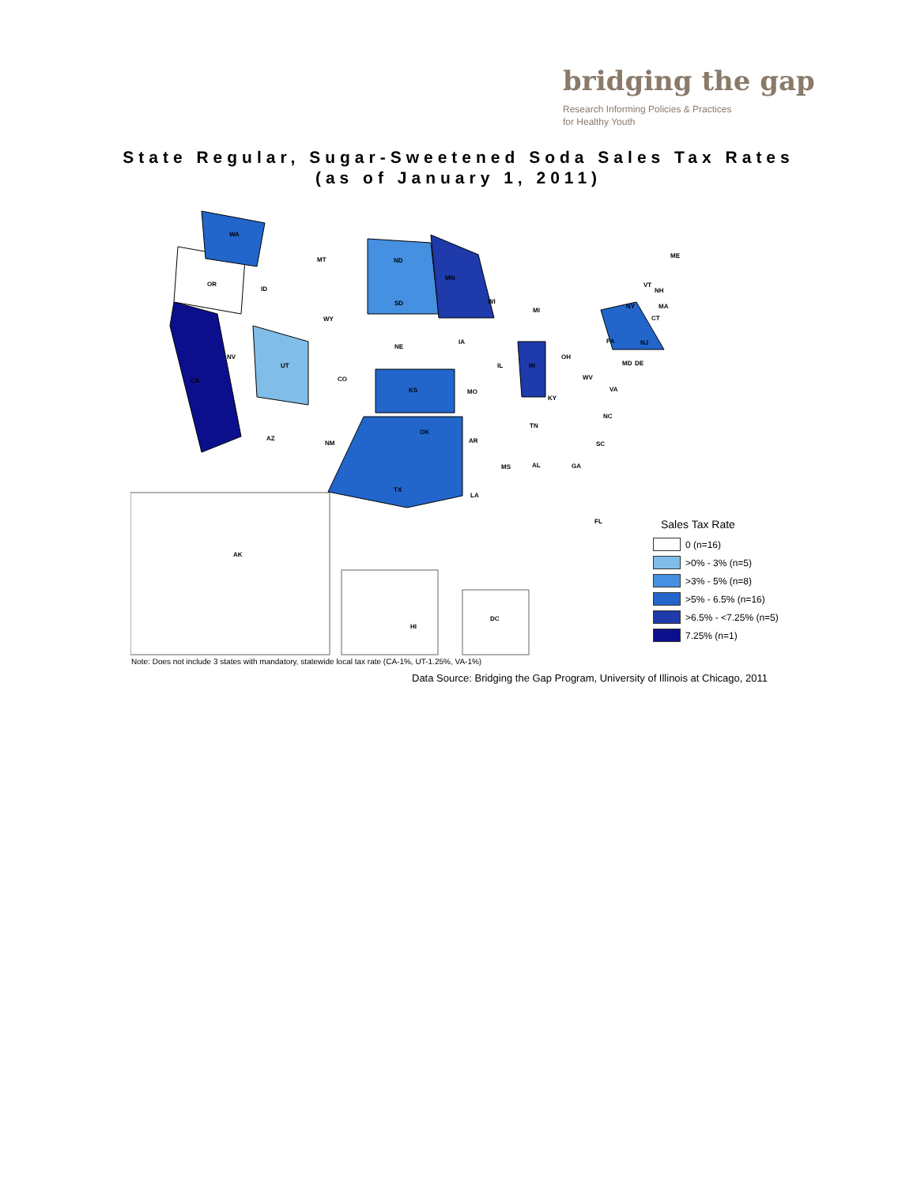bridging the gap
Research Informing Policies & Practices
for Healthy Youth
State Regular, Sugar-Sweetened Soda Sales Tax Rates
(as of January 1, 2011)
WA
MT
ND
MN
OR
ID
SD
WY
NE
NV
UT
CO
CA
KS
MO
AZ
NM
OK
AR
TX
LA
MS
AL
GA
FL
SC
NC
TN
KY
VA
WV
OH
IN
IL
IA
WI
MI
PA
NY
ME
VT
NH
MA
CT
NJ
MD
DE
AK
HI
DC
Sales Tax Rate
0 (n=16)
>0% - 3% (n=5)
>3% - 5% (n=8)
>5% - 6.5% (n=16)
>6.5% - <7.25% (n=5)
7.25% (n=1)
Note: Does not include 3 states with mandatory, statewide local tax rate (CA-1%, UT-1.25%, VA-1%)
Data Source: Bridging the Gap Program, University of Illinois at Chicago, 2011